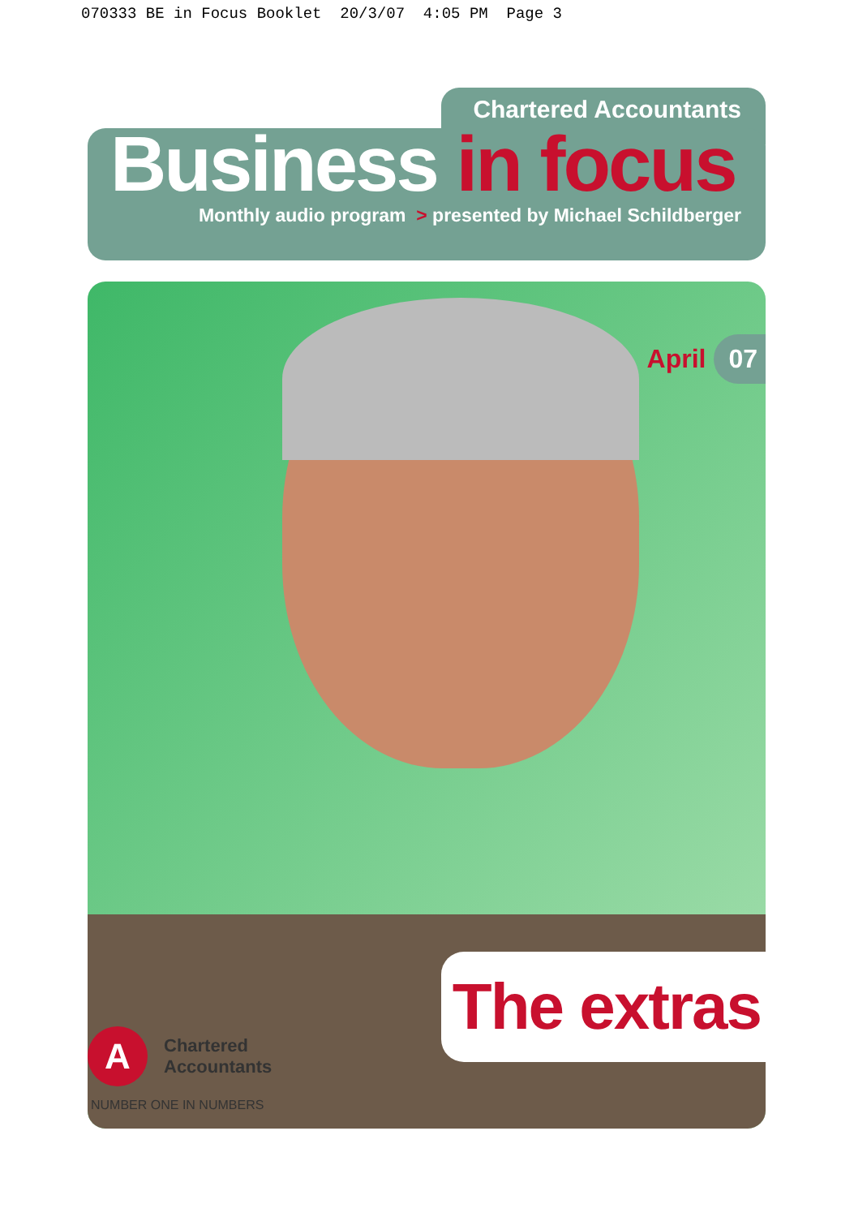070333 BE in Focus Booklet 20/3/07 4:05 PM Page 3
Chartered Accountants
Business in focus
Monthly audio program > presented by Michael Schildberger
April 07
The extras
A
Chartered
Accountants
NUMBER ONE IN NUMBERS